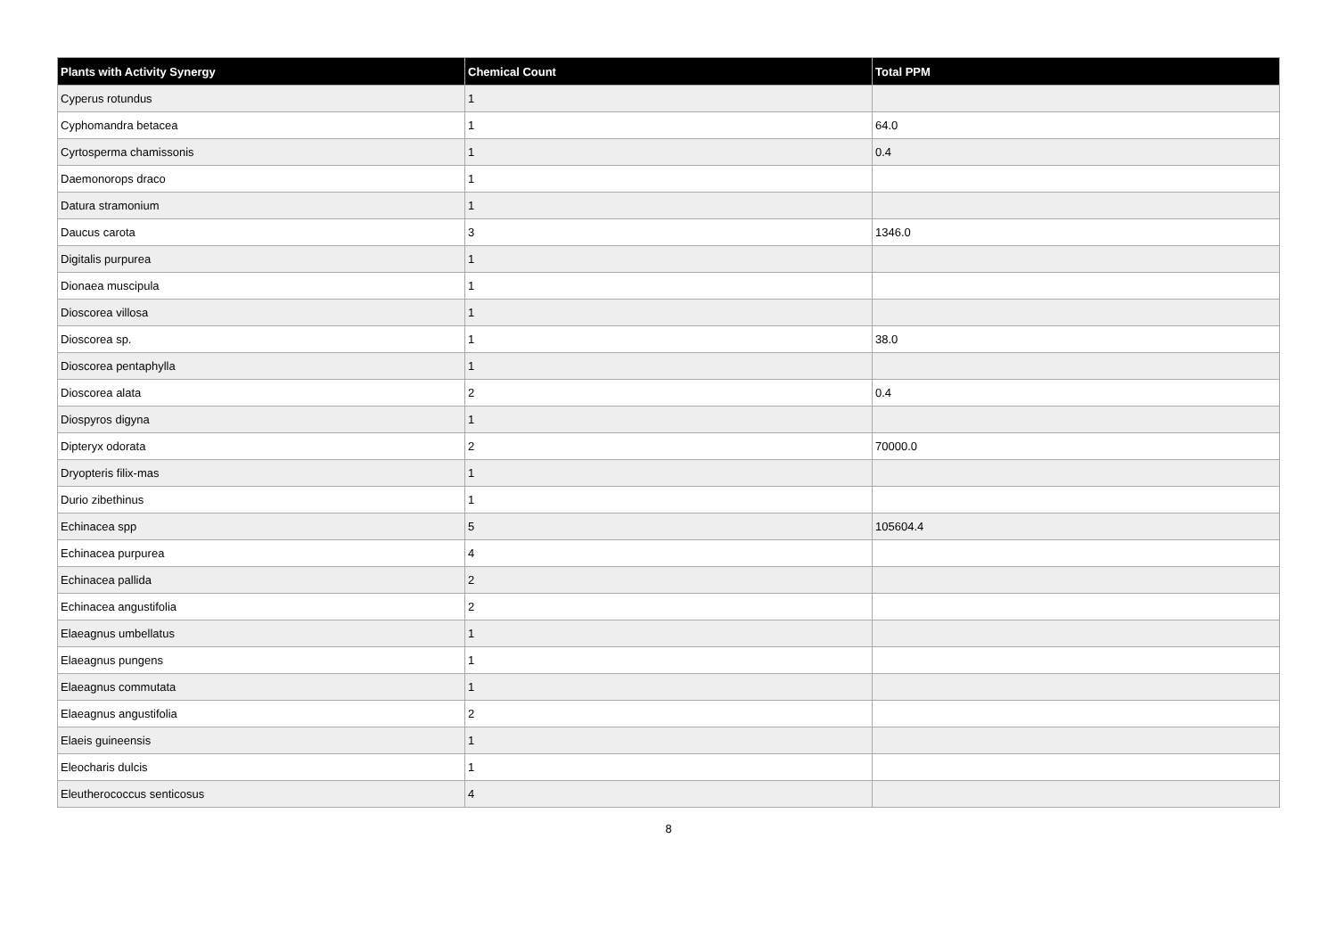| Plants with Activity Synergy | Chemical Count | Total PPM |
| --- | --- | --- |
| Cyperus rotundus | 1 | |
| Cyphomandra betacea | 1 | 64.0 |
| Cyrtosperma chamissonis | 1 | 0.4 |
| Daemonorops draco | 1 | |
| Datura stramonium | 1 | |
| Daucus carota | 3 | 1346.0 |
| Digitalis purpurea | 1 | |
| Dionaea muscipula | 1 | |
| Dioscorea villosa | 1 | |
| Dioscorea sp. | 1 | 38.0 |
| Dioscorea pentaphylla | 1 | |
| Dioscorea alata | 2 | 0.4 |
| Diospyros digyna | 1 | |
| Dipteryx odorata | 2 | 70000.0 |
| Dryopteris filix-mas | 1 | |
| Durio zibethinus | 1 | |
| Echinacea spp | 5 | 105604.4 |
| Echinacea purpurea | 4 | |
| Echinacea pallida | 2 | |
| Echinacea angustifolia | 2 | |
| Elaeagnus umbellatus | 1 | |
| Elaeagnus pungens | 1 | |
| Elaeagnus commutata | 1 | |
| Elaeagnus angustifolia | 2 | |
| Elaeis guineensis | 1 | |
| Eleocharis dulcis | 1 | |
| Eleutherococcus senticosus | 4 | |
8